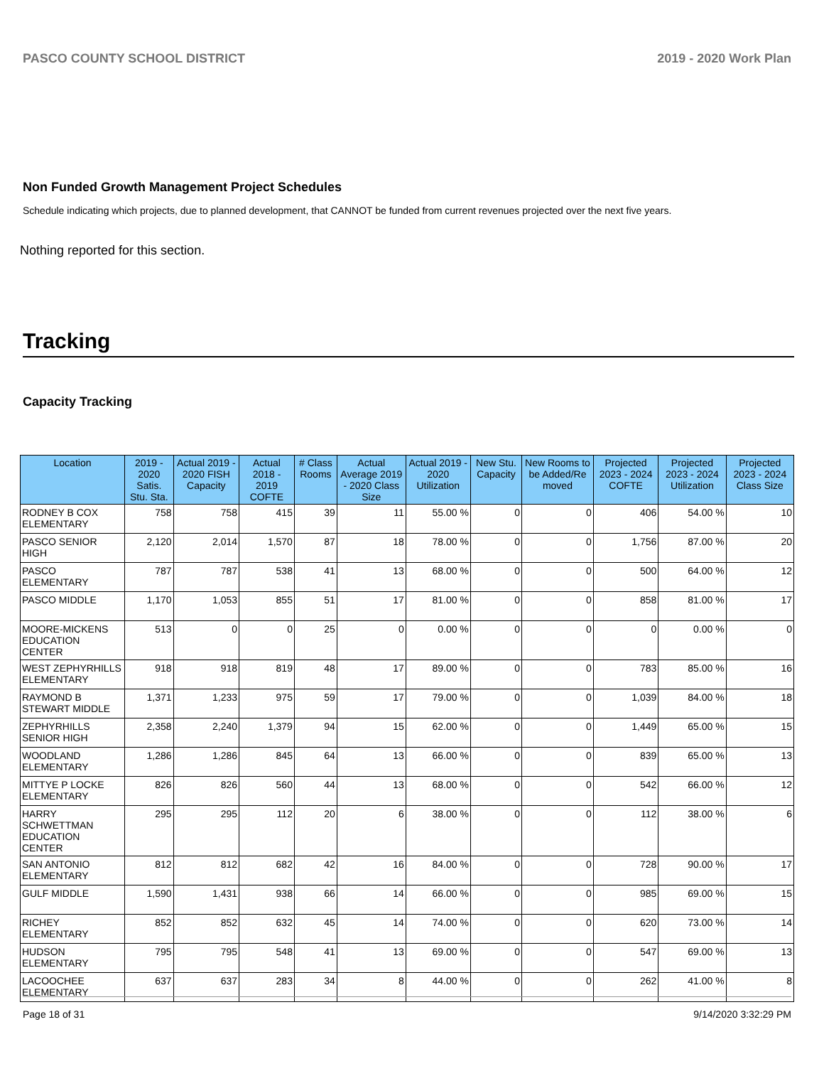PASCO COUNTY SCHOOL DISTRICT 2019 - 2020 Work Plan
Non Funded Growth Management Project Schedules
Schedule indicating which projects, due to planned development, that CANNOT be funded from current revenues projected over the next five years.
Nothing reported for this section.
Tracking
Capacity Tracking
| Location | 2019 - 2020 Satis. Stu. Sta. | Actual 2019 - 2020 FISH Capacity | Actual 2018 - 2019 COFTE | # Class Rooms | Actual Average 2019 - 2020 Class Size | Actual 2019 - 2020 Utilization | New Stu. Capacity | New Rooms to be Added/Re moved | Projected 2023 - 2024 COFTE | Projected 2023 - 2024 Utilization | Projected 2023 - 2024 Class Size |
| --- | --- | --- | --- | --- | --- | --- | --- | --- | --- | --- | --- |
| RODNEY B COX ELEMENTARY | 758 | 758 | 415 | 39 | 11 | 55.00 % | 0 | 0 | 406 | 54.00 % | 10 |
| PASCO SENIOR HIGH | 2,120 | 2,014 | 1,570 | 87 | 18 | 78.00 % | 0 | 0 | 1,756 | 87.00 % | 20 |
| PASCO ELEMENTARY | 787 | 787 | 538 | 41 | 13 | 68.00 % | 0 | 0 | 500 | 64.00 % | 12 |
| PASCO MIDDLE | 1,170 | 1,053 | 855 | 51 | 17 | 81.00 % | 0 | 0 | 858 | 81.00 % | 17 |
| MOORE-MICKENS EDUCATION CENTER | 513 | 0 | 0 | 25 | 0 | 0.00 % | 0 | 0 | 0 | 0.00 % | 0 |
| WEST ZEPHYRHILLS ELEMENTARY | 918 | 918 | 819 | 48 | 17 | 89.00 % | 0 | 0 | 783 | 85.00 % | 16 |
| RAYMOND B STEWART MIDDLE | 1,371 | 1,233 | 975 | 59 | 17 | 79.00 % | 0 | 0 | 1,039 | 84.00 % | 18 |
| ZEPHYRHILLS SENIOR HIGH | 2,358 | 2,240 | 1,379 | 94 | 15 | 62.00 % | 0 | 0 | 1,449 | 65.00 % | 15 |
| WOODLAND ELEMENTARY | 1,286 | 1,286 | 845 | 64 | 13 | 66.00 % | 0 | 0 | 839 | 65.00 % | 13 |
| MITTYE P LOCKE ELEMENTARY | 826 | 826 | 560 | 44 | 13 | 68.00 % | 0 | 0 | 542 | 66.00 % | 12 |
| HARRY SCHWETTMAN EDUCATION CENTER | 295 | 295 | 112 | 20 | 6 | 38.00 % | 0 | 0 | 112 | 38.00 % | 6 |
| SAN ANTONIO ELEMENTARY | 812 | 812 | 682 | 42 | 16 | 84.00 % | 0 | 0 | 728 | 90.00 % | 17 |
| GULF MIDDLE | 1,590 | 1,431 | 938 | 66 | 14 | 66.00 % | 0 | 0 | 985 | 69.00 % | 15 |
| RICHEY ELEMENTARY | 852 | 852 | 632 | 45 | 14 | 74.00 % | 0 | 0 | 620 | 73.00 % | 14 |
| HUDSON ELEMENTARY | 795 | 795 | 548 | 41 | 13 | 69.00 % | 0 | 0 | 547 | 69.00 % | 13 |
| LACOOCHEE ELEMENTARY | 637 | 637 | 283 | 34 | 8 | 44.00 % | 0 | 0 | 262 | 41.00 % | 8 |
Page 18 of 31 9/14/2020 3:32:29 PM